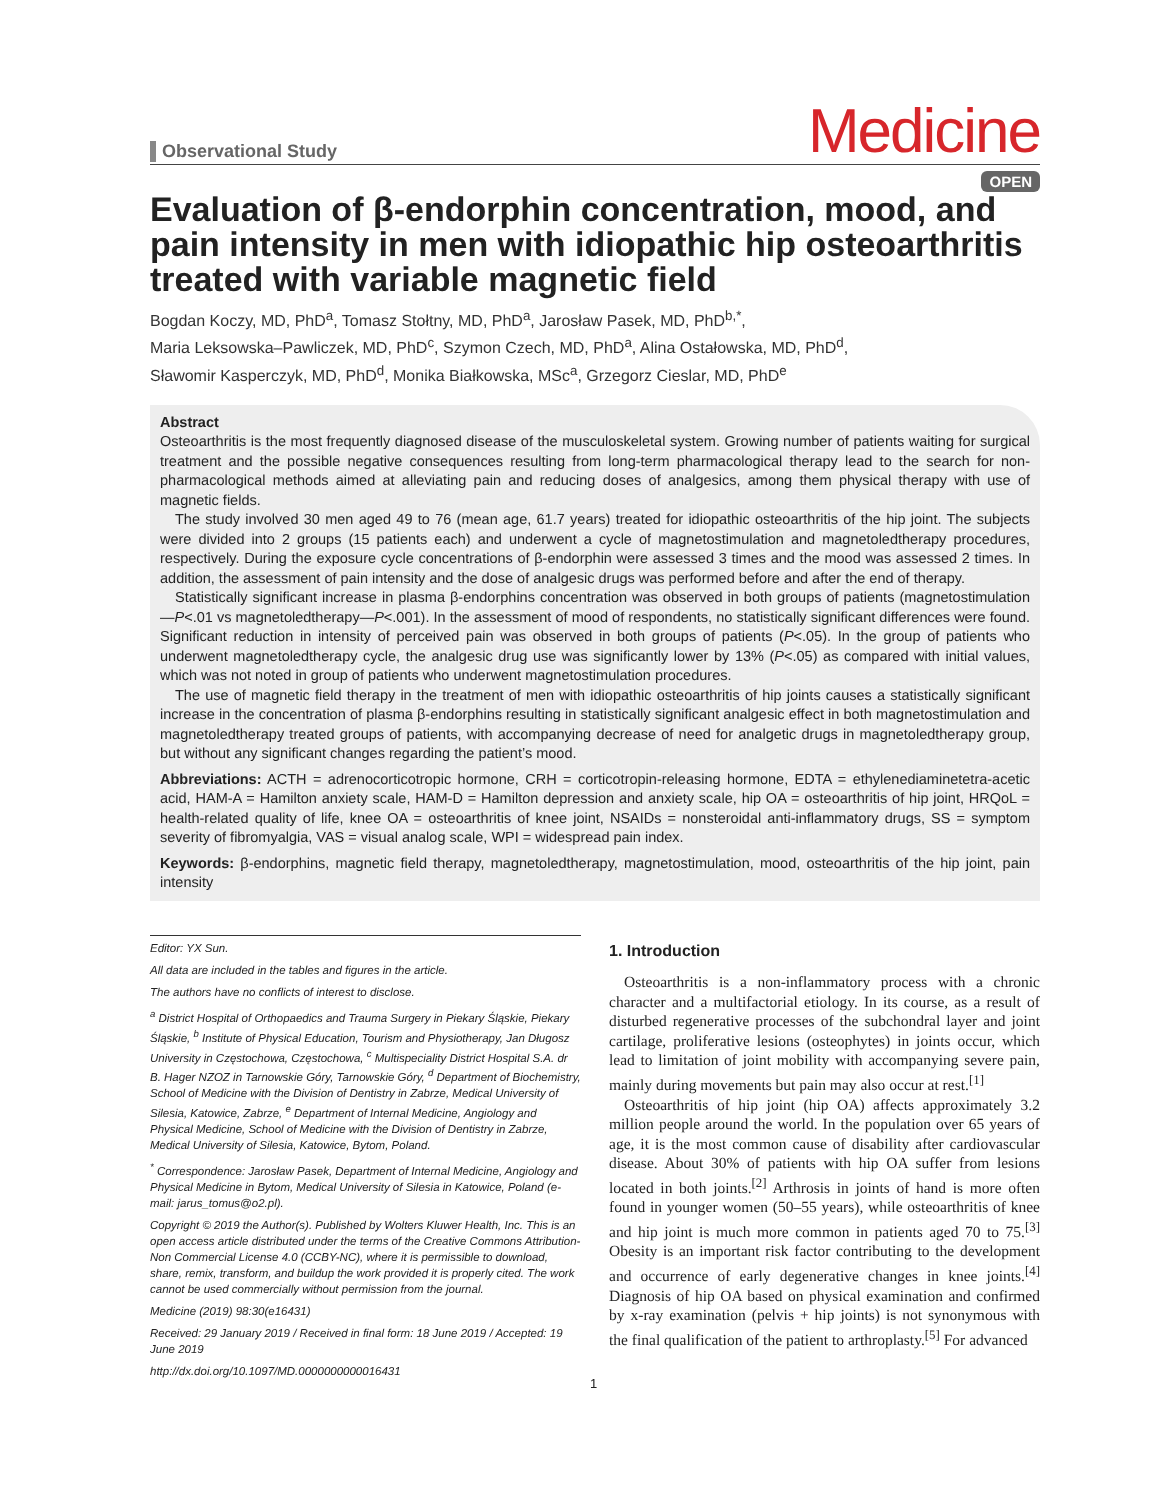Observational Study
Medicine
OPEN
Evaluation of β-endorphin concentration, mood, and pain intensity in men with idiopathic hip osteoarthritis treated with variable magnetic field
Bogdan Koczy, MD, PhD<sup>a</sup>, Tomasz Stołtny, MD, PhD<sup>a</sup>, Jarosław Pasek, MD, PhD<sup>b,*</sup>,
Maria Leksowska–Pawliczek, MD, PhD<sup>c</sup>, Szymon Czech, MD, PhD<sup>a</sup>, Alina Ostałowska, MD, PhD<sup>d</sup>,
Sławomir Kasperczyk, MD, PhD<sup>d</sup>, Monika Białkowska, MSc<sup>a</sup>, Grzegorz Cieslar, MD, PhD<sup>e</sup>
Abstract
Osteoarthritis is the most frequently diagnosed disease of the musculoskeletal system. Growing number of patients waiting for surgical treatment and the possible negative consequences resulting from long-term pharmacological therapy lead to the search for non-pharmacological methods aimed at alleviating pain and reducing doses of analgesics, among them physical therapy with use of magnetic fields.
The study involved 30 men aged 49 to 76 (mean age, 61.7 years) treated for idiopathic osteoarthritis of the hip joint. The subjects were divided into 2 groups (15 patients each) and underwent a cycle of magnetostimulation and magnetoledtherapy procedures, respectively. During the exposure cycle concentrations of β-endorphin were assessed 3 times and the mood was assessed 2 times. In addition, the assessment of pain intensity and the dose of analgesic drugs was performed before and after the end of therapy.
Statistically significant increase in plasma β-endorphins concentration was observed in both groups of patients (magnetostimulation—P<.01 vs magnetoledtherapy—P<.001). In the assessment of mood of respondents, no statistically significant differences were found. Significant reduction in intensity of perceived pain was observed in both groups of patients (P<.05). In the group of patients who underwent magnetoledtherapy cycle, the analgesic drug use was significantly lower by 13% (P<.05) as compared with initial values, which was not noted in group of patients who underwent magnetostimulation procedures.
The use of magnetic field therapy in the treatment of men with idiopathic osteoarthritis of hip joints causes a statistically significant increase in the concentration of plasma β-endorphins resulting in statistically significant analgesic effect in both magnetostimulation and magnetoledtherapy treated groups of patients, with accompanying decrease of need for analgetic drugs in magnetoledtherapy group, but without any significant changes regarding the patient’s mood.
Abbreviations: ACTH = adrenocorticotropic hormone, CRH = corticotropin-releasing hormone, EDTA = ethylenediaminetetra-acetic acid, HAM-A = Hamilton anxiety scale, HAM-D = Hamilton depression and anxiety scale, hip OA = osteoarthritis of hip joint, HRQoL = health-related quality of life, knee OA = osteoarthritis of knee joint, NSAIDs = nonsteroidal anti-inflammatory drugs, SS = symptom severity of fibromyalgia, VAS = visual analog scale, WPI = widespread pain index.
Keywords: β-endorphins, magnetic field therapy, magnetoledtherapy, magnetostimulation, mood, osteoarthritis of the hip joint, pain intensity
Editor: YX Sun.
All data are included in the tables and figures in the article.
The authors have no conflicts of interest to disclose.
<sup>a</sup> District Hospital of Orthopaedics and Trauma Surgery in Piekary Śląskie, Piekary Śląskie, <sup>b</sup> Institute of Physical Education, Tourism and Physiotherapy, Jan Długosz University in Częstochowa, Częstochowa, <sup>c</sup> Multispeciality District Hospital S.A. dr B. Hager NZOZ in Tarnowskie Góry, Tarnowskie Góry, <sup>d</sup> Department of Biochemistry, School of Medicine with the Division of Dentistry in Zabrze, Medical University of Silesia, Katowice, Zabrze, <sup>e</sup> Department of Internal Medicine, Angiology and Physical Medicine, School of Medicine with the Division of Dentistry in Zabrze, Medical University of Silesia, Katowice, Bytom, Poland.
<sup>*</sup> Correspondence: Jarosław Pasek, Department of Internal Medicine, Angiology and Physical Medicine in Bytom, Medical University of Silesia in Katowice, Poland (e-mail: jarus_tomus@o2.pl).
Copyright © 2019 the Author(s). Published by Wolters Kluwer Health, Inc. This is an open access article distributed under the terms of the Creative Commons Attribution-Non Commercial License 4.0 (CCBY-NC), where it is permissible to download, share, remix, transform, and buildup the work provided it is properly cited. The work cannot be used commercially without permission from the journal.
Medicine (2019) 98:30(e16431)
Received: 29 January 2019 / Received in final form: 18 June 2019 / Accepted: 19 June 2019
http://dx.doi.org/10.1097/MD.0000000000016431
1. Introduction
Osteoarthritis is a non-inflammatory process with a chronic character and a multifactorial etiology. In its course, as a result of disturbed regenerative processes of the subchondral layer and joint cartilage, proliferative lesions (osteophytes) in joints occur, which lead to limitation of joint mobility with accompanying severe pain, mainly during movements but pain may also occur at rest.<sup>[1]</sup>
Osteoarthritis of hip joint (hip OA) affects approximately 3.2 million people around the world. In the population over 65 years of age, it is the most common cause of disability after cardiovascular disease. About 30% of patients with hip OA suffer from lesions located in both joints.<sup>[2]</sup> Arthrosis in joints of hand is more often found in younger women (50–55 years), while osteoarthritis of knee and hip joint is much more common in patients aged 70 to 75.<sup>[3]</sup> Obesity is an important risk factor contributing to the development and occurrence of early degenerative changes in knee joints.<sup>[4]</sup> Diagnosis of hip OA based on physical examination and confirmed by x-ray examination (pelvis + hip joints) is not synonymous with the final qualification of the patient to arthroplasty.<sup>[5]</sup> For advanced
1